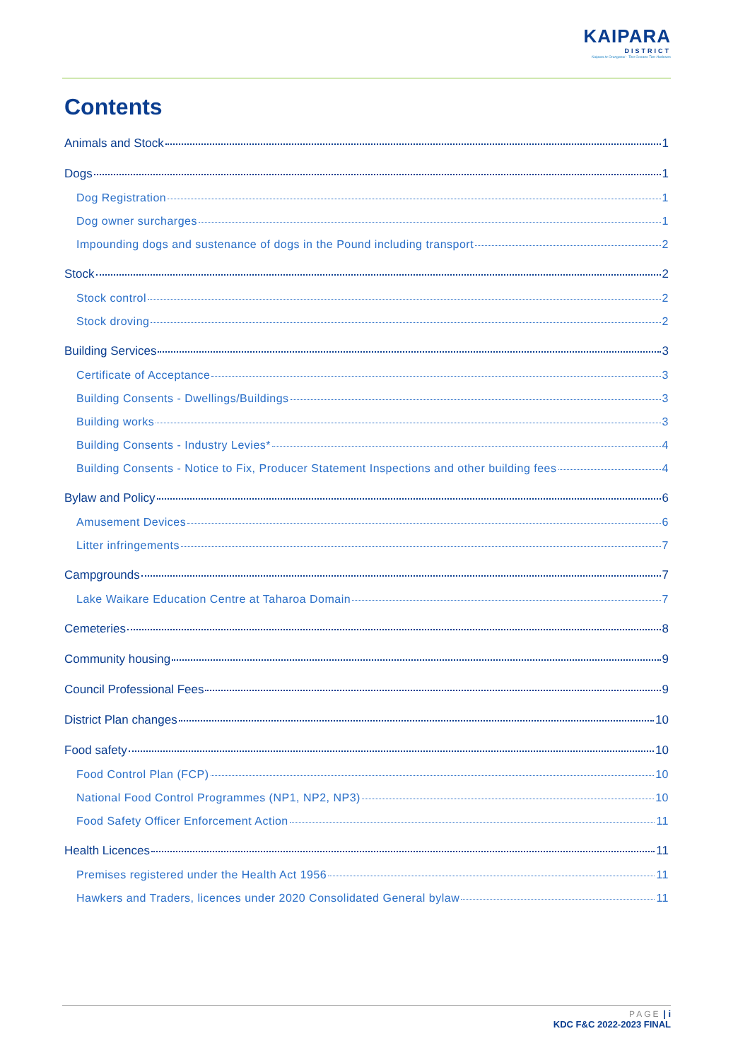KAIPARA
DISTRICT
Kaipara te Oranganui · Two Oceans Two Harbours
Contents
Animals and Stock 1
Dogs 1
Dog Registration 1
Dog owner surcharges 1
Impounding dogs and sustenance of dogs in the Pound including transport 2
Stock 2
Stock control 2
Stock droving 2
Building Services 3
Certificate of Acceptance 3
Building Consents - Dwellings/Buildings 3
Building works 3
Building Consents - Industry Levies* 4
Building Consents - Notice to Fix, Producer Statement Inspections and other building fees 4
Bylaw and Policy 6
Amusement Devices 6
Litter infringements 7
Campgrounds 7
Lake Waikare Education Centre at Taharoa Domain 7
Cemeteries 8
Community housing 9
Council Professional Fees 9
District Plan changes 10
Food safety 10
Food Control Plan (FCP) 10
National Food Control Programmes (NP1, NP2, NP3) 10
Food Safety Officer Enforcement Action 11
Health Licences 11
Premises registered under the Health Act 1956 11
Hawkers and Traders, licences under 2020 Consolidated General bylaw 11
PAGE | i
KDC F&C 2022-2023 FINAL